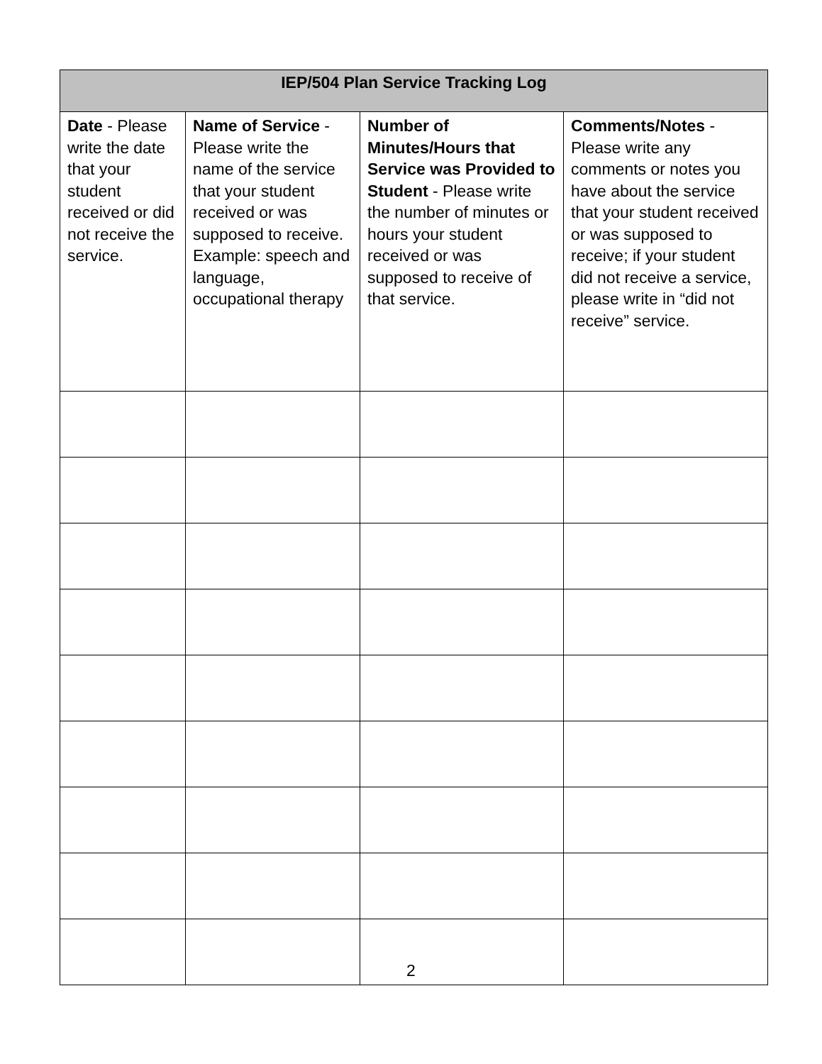| IEP/504 Plan Service Tracking Log | | | |
| --- | --- | --- | --- |
| Date - Please write the date that your student received or did not receive the service. | Name of Service - Please write the name of the service that your student received or was supposed to receive. Example: speech and language, occupational therapy | Number of Minutes/Hours that Service was Provided to Student - Please write the number of minutes or hours your student received or was supposed to receive of that service. | Comments/Notes - Please write any comments or notes you have about the service that your student received or was supposed to receive; if your student did not receive a service, please write in “did not receive” service. |
2